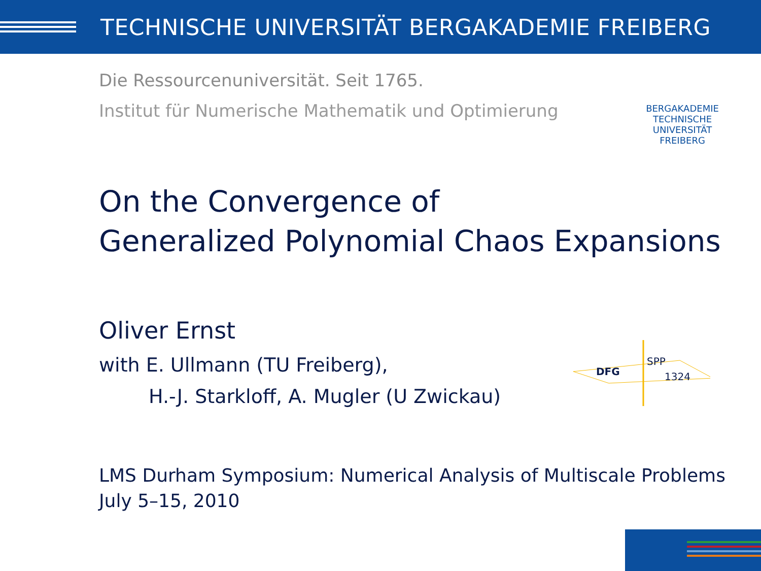TECHNISCHE UNIVERSITÄT BERGAKADEMIE FREIBERG
BERGAKADEMIE
TECHNISCHE
UNIVERSITÄT
FREIBERG
Die Ressourcenuniversität. Seit 1765.
Institut für Numerische Mathematik und Optimierung
On the Convergence of
Generalized Polynomial Chaos Expansions
Oliver Ernst
with E. Ullmann (TU Freiberg),
H.-J. Starkloff, A. Mugler (U Zwickau)
LMS Durham Symposium: Numerical Analysis of Multiscale Problems
July 5–15, 2010
DFG
SPP
1324